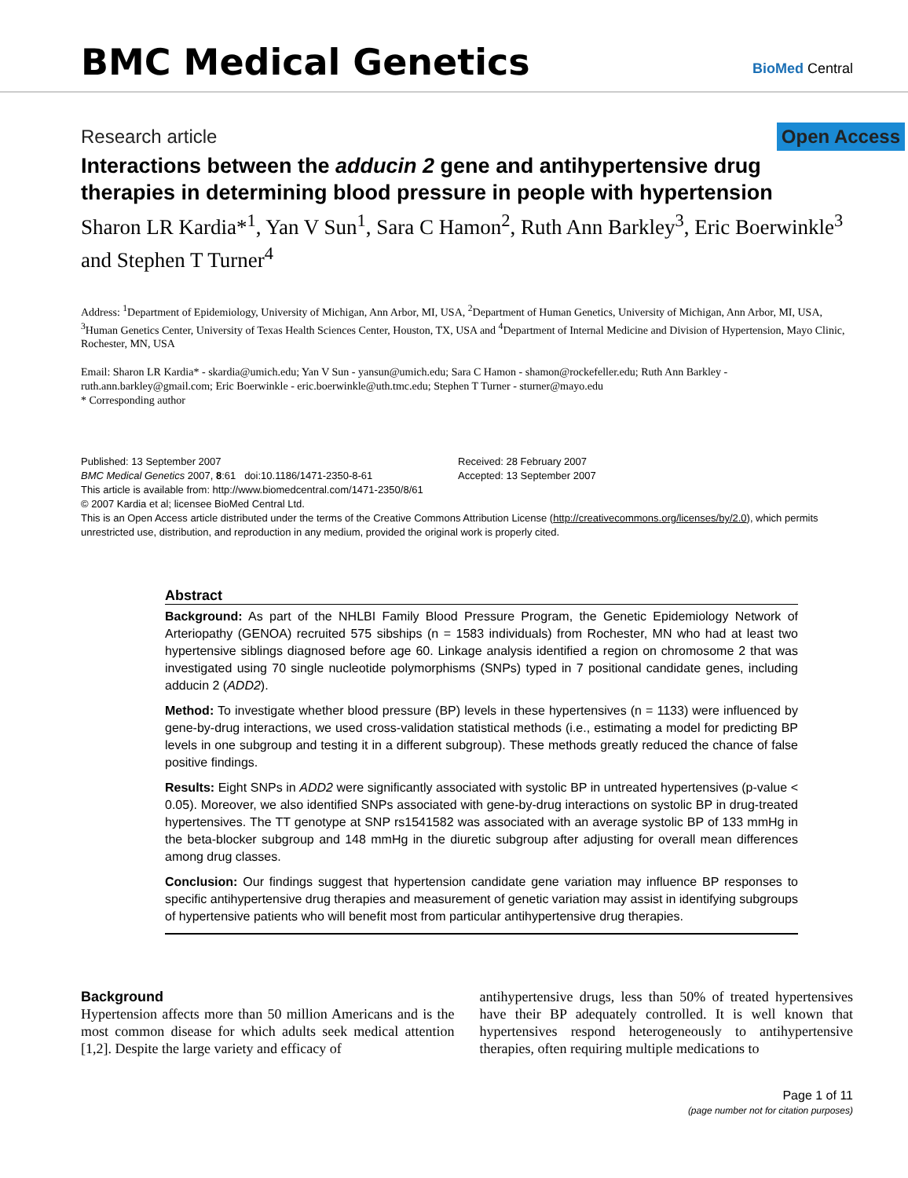BMC Medical Genetics
BioMed Central
Research article Open Access
Interactions between the adducin 2 gene and antihypertensive drug therapies in determining blood pressure in people with hypertension
Sharon LR Kardia*<sup>1</sup>, Yan V Sun<sup>1</sup>, Sara C Hamon<sup>2</sup>, Ruth Ann Barkley<sup>3</sup>, Eric Boerwinkle<sup>3</sup> and Stephen T Turner<sup>4</sup>
Address: <sup>1</sup>Department of Epidemiology, University of Michigan, Ann Arbor, MI, USA, <sup>2</sup>Department of Human Genetics, University of Michigan, Ann Arbor, MI, USA, <sup>3</sup>Human Genetics Center, University of Texas Health Sciences Center, Houston, TX, USA and <sup>4</sup>Department of Internal Medicine and Division of Hypertension, Mayo Clinic, Rochester, MN, USA
Email: Sharon LR Kardia* - skardia@umich.edu; Yan V Sun - yansun@umich.edu; Sara C Hamon - shamon@rockefeller.edu; Ruth Ann Barkley - ruth.ann.barkley@gmail.com; Eric Boerwinkle - eric.boerwinkle@uth.tmc.edu; Stephen T Turner - sturner@mayo.edu
* Corresponding author
Published: 13 September 2007
BMC Medical Genetics 2007, 8:61 doi:10.1186/1471-2350-8-61
Received: 28 February 2007
Accepted: 13 September 2007
This article is available from: http://www.biomedcentral.com/1471-2350/8/61
© 2007 Kardia et al; licensee BioMed Central Ltd.
This is an Open Access article distributed under the terms of the Creative Commons Attribution License (http://creativecommons.org/licenses/by/2.0), which permits unrestricted use, distribution, and reproduction in any medium, provided the original work is properly cited.
Abstract
Background: As part of the NHLBI Family Blood Pressure Program, the Genetic Epidemiology Network of Arteriopathy (GENOA) recruited 575 sibships (n = 1583 individuals) from Rochester, MN who had at least two hypertensive siblings diagnosed before age 60. Linkage analysis identified a region on chromosome 2 that was investigated using 70 single nucleotide polymorphisms (SNPs) typed in 7 positional candidate genes, including adducin 2 (ADD2).
Method: To investigate whether blood pressure (BP) levels in these hypertensives (n = 1133) were influenced by gene-by-drug interactions, we used cross-validation statistical methods (i.e., estimating a model for predicting BP levels in one subgroup and testing it in a different subgroup). These methods greatly reduced the chance of false positive findings.
Results: Eight SNPs in ADD2 were significantly associated with systolic BP in untreated hypertensives (p-value < 0.05). Moreover, we also identified SNPs associated with gene-by-drug interactions on systolic BP in drug-treated hypertensives. The TT genotype at SNP rs1541582 was associated with an average systolic BP of 133 mmHg in the beta-blocker subgroup and 148 mmHg in the diuretic subgroup after adjusting for overall mean differences among drug classes.
Conclusion: Our findings suggest that hypertension candidate gene variation may influence BP responses to specific antihypertensive drug therapies and measurement of genetic variation may assist in identifying subgroups of hypertensive patients who will benefit most from particular antihypertensive drug therapies.
Background
Hypertension affects more than 50 million Americans and is the most common disease for which adults seek medical attention [1,2]. Despite the large variety and efficacy of
antihypertensive drugs, less than 50% of treated hypertensives have their BP adequately controlled. It is well known that hypertensives respond heterogeneously to antihypertensive therapies, often requiring multiple medications to
Page 1 of 11
(page number not for citation purposes)